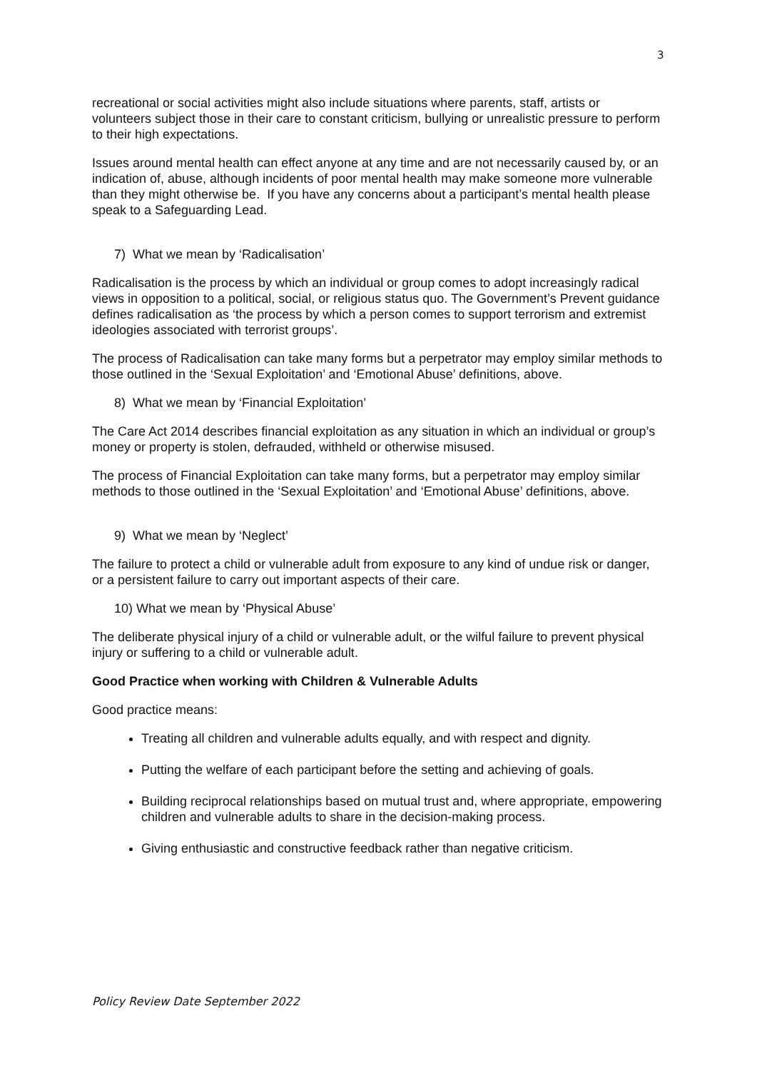3
recreational or social activities might also include situations where parents, staff, artists or volunteers subject those in their care to constant criticism, bullying or unrealistic pressure to perform to their high expectations.
Issues around mental health can effect anyone at any time and are not necessarily caused by, or an indication of, abuse, although incidents of poor mental health may make someone more vulnerable than they might otherwise be. If you have any concerns about a participant’s mental health please speak to a Safeguarding Lead.
7) What we mean by ‘Radicalisation’
Radicalisation is the process by which an individual or group comes to adopt increasingly radical views in opposition to a political, social, or religious status quo. The Government’s Prevent guidance defines radicalisation as ‘the process by which a person comes to support terrorism and extremist ideologies associated with terrorist groups’.
The process of Radicalisation can take many forms but a perpetrator may employ similar methods to those outlined in the ‘Sexual Exploitation’ and ‘Emotional Abuse’ definitions, above.
8) What we mean by ‘Financial Exploitation’
The Care Act 2014 describes financial exploitation as any situation in which an individual or group’s money or property is stolen, defrauded, withheld or otherwise misused.
The process of Financial Exploitation can take many forms, but a perpetrator may employ similar methods to those outlined in the ‘Sexual Exploitation’ and ‘Emotional Abuse’ definitions, above.
9) What we mean by ‘Neglect’
The failure to protect a child or vulnerable adult from exposure to any kind of undue risk or danger, or a persistent failure to carry out important aspects of their care.
10) What we mean by ‘Physical Abuse’
The deliberate physical injury of a child or vulnerable adult, or the wilful failure to prevent physical injury or suffering to a child or vulnerable adult.
Good Practice when working with Children & Vulnerable Adults
Good practice means:
Treating all children and vulnerable adults equally, and with respect and dignity.
Putting the welfare of each participant before the setting and achieving of goals.
Building reciprocal relationships based on mutual trust and, where appropriate, empowering children and vulnerable adults to share in the decision-making process.
Giving enthusiastic and constructive feedback rather than negative criticism.
Policy Review Date September 2022